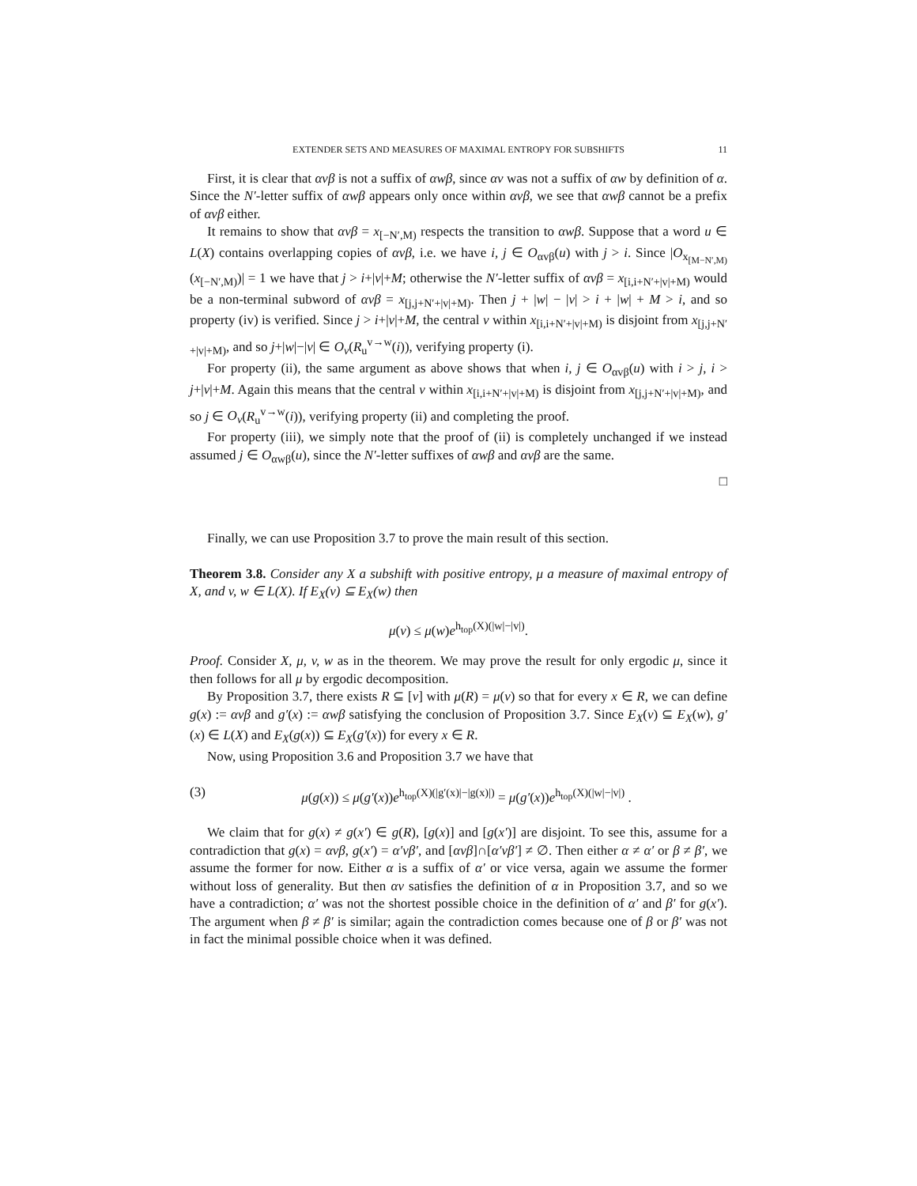EXTENDER SETS AND MEASURES OF MAXIMAL ENTROPY FOR SUBSHIFTS 11
First, it is clear that αvβ is not a suffix of αwβ, since αv was not a suffix of αw by definition of α. Since the N′-letter suffix of αwβ appears only once within αvβ, we see that αwβ cannot be a prefix of αvβ either.
It remains to show that αvβ = x<sub>[−N′,M)</sub> respects the transition to αwβ. Suppose that a word u ∈ L(X) contains overlapping copies of αvβ, i.e. we have i, j ∈ O<sub>αvβ</sub>(u) with j > i. Since |O<sub>x<sub>[M−N′,M)</sub></sub>(x<sub>[−N′,M)</sub>)| = 1 we have that j > i+|v|+M; otherwise the N′-letter suffix of αvβ = x<sub>[i,i+N′+|v|+M)</sub> would be a non-terminal subword of αvβ = x<sub>[j,j+N′+|v|+M)</sub>. Then j + |w| − |v| > i + |w| + M > i, and so property (iv) is verified. Since j > i+|v|+M, the central v within x<sub>[i,i+N′+|v|+M)</sub> is disjoint from x<sub>[j,j+N′+|v|+M)</sub>, and so j+|w|−|v| ∈ O<sub>v</sub>(R<sub>u</sub><sup>v→w</sup>(i)), verifying property (i).
For property (ii), the same argument as above shows that when i, j ∈ O<sub>αvβ</sub>(u) with i > j, i > j+|v|+M. Again this means that the central v within x<sub>[i,i+N′+|v|+M)</sub> is disjoint from x<sub>[j,j+N′+|v|+M)</sub>, and so j ∈ O<sub>v</sub>(R<sub>u</sub><sup>v→w</sup>(i)), verifying property (ii) and completing the proof.
For property (iii), we simply note that the proof of (ii) is completely unchanged if we instead assumed j ∈ O<sub>αwβ</sub>(u), since the N′-letter suffixes of αwβ and αvβ are the same.
□
Finally, we can use Proposition 3.7 to prove the main result of this section.
Theorem 3.8. Consider any X a subshift with positive entropy, μ a measure of maximal entropy of X, and v, w ∈ L(X). If E<sub>X</sub>(v) ⊆ E<sub>X</sub>(w) then
μ(v) ≤ μ(w)e<sup>h<sub>top</sub>(X)(|w|−|v|)</sup>.
Proof. Consider X, μ, v, w as in the theorem. We may prove the result for only ergodic μ, since it then follows for all μ by ergodic decomposition.
By Proposition 3.7, there exists R ⊆ [v] with μ(R) = μ(v) so that for every x ∈ R, we can define g(x) := αvβ and g′(x) := αwβ satisfying the conclusion of Proposition 3.7. Since E<sub>X</sub>(v) ⊆ E<sub>X</sub>(w), g′(x) ∈ L(X) and E<sub>X</sub>(g(x)) ⊆ E<sub>X</sub>(g′(x)) for every x ∈ R.
Now, using Proposition 3.6 and Proposition 3.7 we have that
(3) μ(g(x)) ≤ μ(g′(x))e<sup>h<sub>top</sub>(X)(|g′(x)|−|g(x)|)</sup> = μ(g′(x))e<sup>h<sub>top</sub>(X)(|w|−|v|)</sup> .
We claim that for g(x) ≠ g(x′) ∈ g(R), [g(x)] and [g(x′)] are disjoint. To see this, assume for a contradiction that g(x) = αvβ, g(x′) = α′vβ′, and [αvβ]∩[α′vβ′] ≠ ∅. Then either α ≠ α′ or β ≠ β′, we assume the former for now. Either α is a suffix of α′ or vice versa, again we assume the former without loss of generality. But then αv satisfies the definition of α in Proposition 3.7, and so we have a contradiction; α′ was not the shortest possible choice in the definition of α′ and β′ for g(x′). The argument when β ≠ β′ is similar; again the contradiction comes because one of β or β′ was not in fact the minimal possible choice when it was defined.